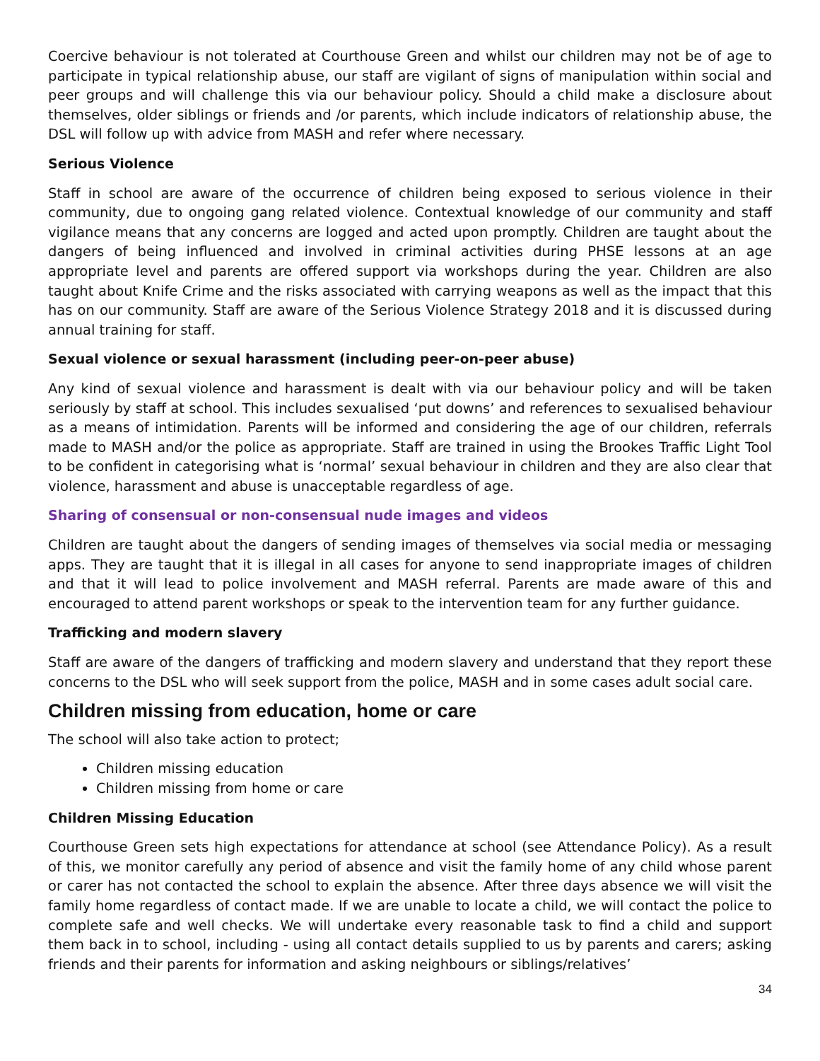Coercive behaviour is not tolerated at Courthouse Green and whilst our children may not be of age to participate in typical relationship abuse, our staff are vigilant of signs of manipulation within social and peer groups and will challenge this via our behaviour policy. Should a child make a disclosure about themselves, older siblings or friends and /or parents, which include indicators of relationship abuse, the DSL will follow up with advice from MASH and refer where necessary.
Serious Violence
Staff in school are aware of the occurrence of children being exposed to serious violence in their community, due to ongoing gang related violence. Contextual knowledge of our community and staff vigilance means that any concerns are logged and acted upon promptly. Children are taught about the dangers of being influenced and involved in criminal activities during PHSE lessons at an age appropriate level and parents are offered support via workshops during the year. Children are also taught about Knife Crime and the risks associated with carrying weapons as well as the impact that this has on our community. Staff are aware of the Serious Violence Strategy 2018 and it is discussed during annual training for staff.
Sexual violence or sexual harassment (including peer-on-peer abuse)
Any kind of sexual violence and harassment is dealt with via our behaviour policy and will be taken seriously by staff at school. This includes sexualised ‘put downs’ and references to sexualised behaviour as a means of intimidation. Parents will be informed and considering the age of our children, referrals made to MASH and/or the police as appropriate. Staff are trained in using the Brookes Traffic Light Tool to be confident in categorising what is ‘normal’ sexual behaviour in children and they are also clear that violence, harassment and abuse is unacceptable regardless of age.
Sharing of consensual or non-consensual nude images and videos
Children are taught about the dangers of sending images of themselves via social media or messaging apps. They are taught that it is illegal in all cases for anyone to send inappropriate images of children and that it will lead to police involvement and MASH referral. Parents are made aware of this and encouraged to attend parent workshops or speak to the intervention team for any further guidance.
Trafficking and modern slavery
Staff are aware of the dangers of trafficking and modern slavery and understand that they report these concerns to the DSL who will seek support from the police, MASH and in some cases adult social care.
Children missing from education, home or care
The school will also take action to protect;
Children missing education
Children missing from home or care
Children Missing Education
Courthouse Green sets high expectations for attendance at school (see Attendance Policy). As a result of this, we monitor carefully any period of absence and visit the family home of any child whose parent or carer has not contacted the school to explain the absence. After three days absence we will visit the family home regardless of contact made. If we are unable to locate a child, we will contact the police to complete safe and well checks. We will undertake every reasonable task to find a child and support them back in to school, including - using all contact details supplied to us by parents and carers; asking friends and their parents for information and asking neighbours or siblings/relatives’
34